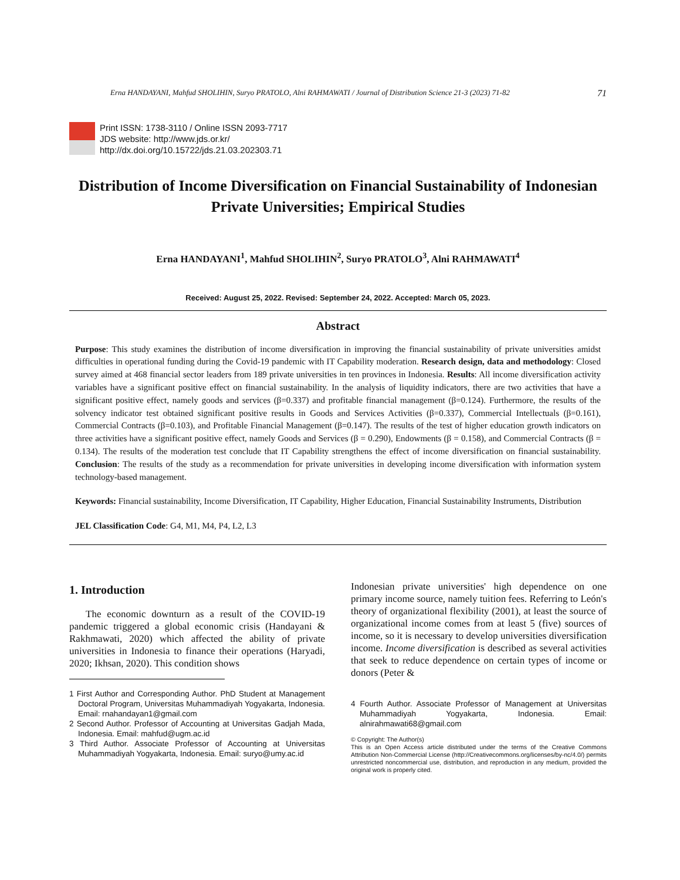Erna HANDAYANI, Mahfud SHOLIHIN, Suryo PRATOLO, Alni RAHMAWATI / Journal of Distribution Science 21-3 (2023) 71-82 71
Print ISSN: 1738-3110 / Online ISSN 2093-7717
JDS website: http://www.jds.or.kr/
http://dx.doi.org/10.15722/jds.21.03.202303.71
Distribution of Income Diversification on Financial Sustainability of Indonesian Private Universities; Empirical Studies
Erna HANDAYANI<sup>1</sup>, Mahfud SHOLIHIN<sup>2</sup>, Suryo PRATOLO<sup>3</sup>, Alni RAHMAWATI<sup>4</sup>
Received: August 25, 2022. Revised: September 24, 2022. Accepted: March 05, 2023.
Abstract
Purpose: This study examines the distribution of income diversification in improving the financial sustainability of private universities amidst difficulties in operational funding during the Covid-19 pandemic with IT Capability moderation. Research design, data and methodology: Closed survey aimed at 468 financial sector leaders from 189 private universities in ten provinces in Indonesia. Results: All income diversification activity variables have a significant positive effect on financial sustainability. In the analysis of liquidity indicators, there are two activities that have a significant positive effect, namely goods and services (β=0.337) and profitable financial management (β=0.124). Furthermore, the results of the solvency indicator test obtained significant positive results in Goods and Services Activities (β=0.337), Commercial Intellectuals (β=0.161), Commercial Contracts (β=0.103), and Profitable Financial Management (β=0.147). The results of the test of higher education growth indicators on three activities have a significant positive effect, namely Goods and Services (β = 0.290), Endowments (β = 0.158), and Commercial Contracts (β = 0.134). The results of the moderation test conclude that IT Capability strengthens the effect of income diversification on financial sustainability. Conclusion: The results of the study as a recommendation for private universities in developing income diversification with information system technology-based management.
Keywords: Financial sustainability, Income Diversification, IT Capability, Higher Education, Financial Sustainability Instruments, Distribution
JEL Classification Code: G4, M1, M4, P4, L2, L3
1. Introduction
The economic downturn as a result of the COVID-19 pandemic triggered a global economic crisis (Handayani & Rakhmawati, 2020) which affected the ability of private universities in Indonesia to finance their operations (Haryadi, 2020; Ikhsan, 2020). This condition shows
1 First Author and Corresponding Author. PhD Student at Management Doctoral Program, Universitas Muhammadiyah Yogyakarta, Indonesia. Email: rnahandayan1@gmail.com
2 Second Author. Professor of Accounting at Universitas Gadjah Mada, Indonesia. Email: mahfud@ugm.ac.id
3 Third Author. Associate Professor of Accounting at Universitas Muhammadiyah Yogyakarta, Indonesia. Email: suryo@umy.ac.id
Indonesian private universities' high dependence on one primary income source, namely tuition fees. Referring to León's theory of organizational flexibility (2001), at least the source of organizational income comes from at least 5 (five) sources of income, so it is necessary to develop universities diversification income. Income diversification is described as several activities that seek to reduce dependence on certain types of income or donors (Peter &
4 Fourth Author. Associate Professor of Management at Universitas Muhammadiyah Yogyakarta, Indonesia. Email: alnirahmawati68@gmail.com
© Copyright: The Author(s)
This is an Open Access article distributed under the terms of the Creative Commons Attribution Non-Commercial License (http://Creativecommons.org/licenses/by-nc/4.0/) permits unrestricted noncommercial use, distribution, and reproduction in any medium, provided the original work is properly cited.